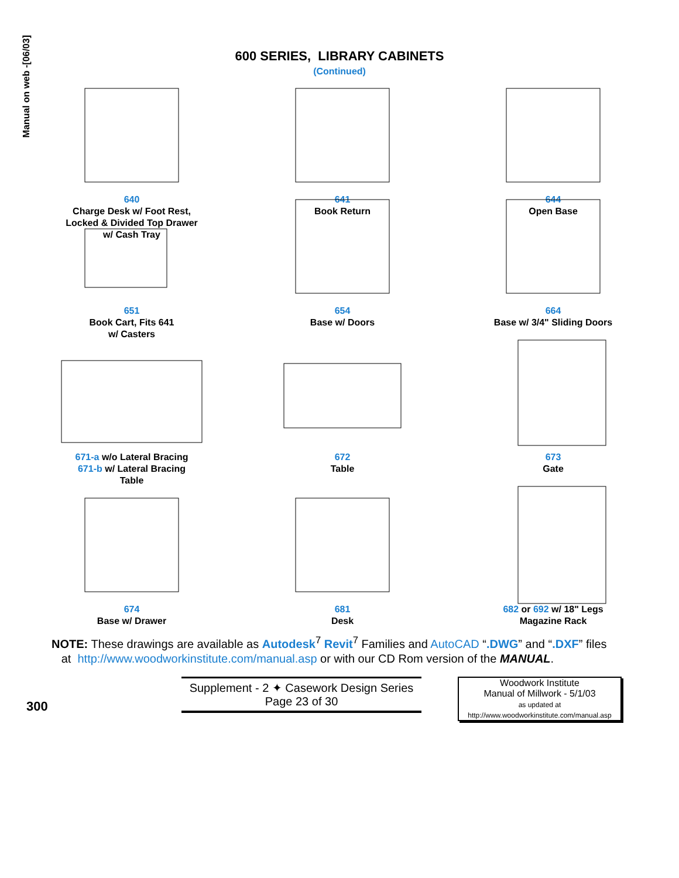Manual on web -[06/03]
600 SERIES, LIBRARY CABINETS
(Continued)
640
Charge Desk w/ Foot Rest,
Locked & Divided Top Drawer
w/ Cash Tray
641
Book Return
644
Open Base
651
Book Cart, Fits 641
w/ Casters
654
Base w/ Doors
664
Base w/ 3/4" Sliding Doors
671-a w/o Lateral Bracing
671-b w/ Lateral Bracing
Table
672
Table
673
Gate
674
Base w/ Drawer
681
Desk
682 or 692 w/ 18" Legs
Magazine Rack
NOTE: These drawings are available as Autodesk<sup>7</sup> Revit<sup>7</sup> Families and AutoCAD “.DWG” and “.DXF” files
at http://www.woodworkinstitute.com/manual.asp or with our CD Rom version of the MANUAL.
300
Supplement - 2 ✦ Casework Design Series
Page 23 of 30
Woodwork Institute
Manual of Millwork - 5/1/03
as updated at
http://www.woodworkinstitute.com/manual.asp